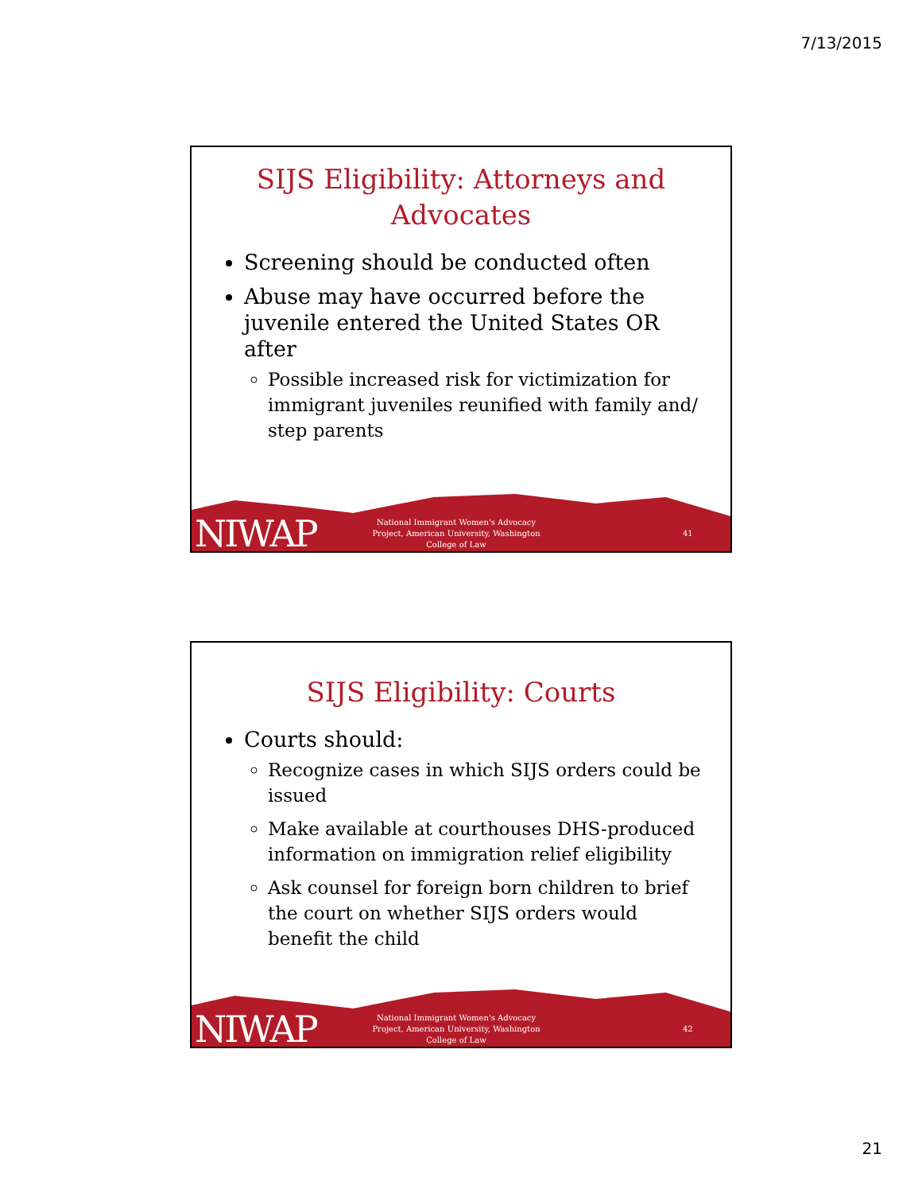7/13/2015
SIJS Eligibility: Attorneys and Advocates
Screening should be conducted often
Abuse may have occurred before the juvenile entered the United States OR after
Possible increased risk for victimization for immigrant juveniles reunified with family and/ step parents
NIWAP
National Immigrant Women's Advocacy Project, American University, Washington College of Law
41
SIJS Eligibility: Courts
Courts should:
Recognize cases in which SIJS orders could be issued
Make available at courthouses DHS-produced information on immigration relief eligibility
Ask counsel for foreign born children to brief the court on whether SIJS orders would benefit the child
NIWAP
National Immigrant Women's Advocacy Project, American University, Washington College of Law
42
21